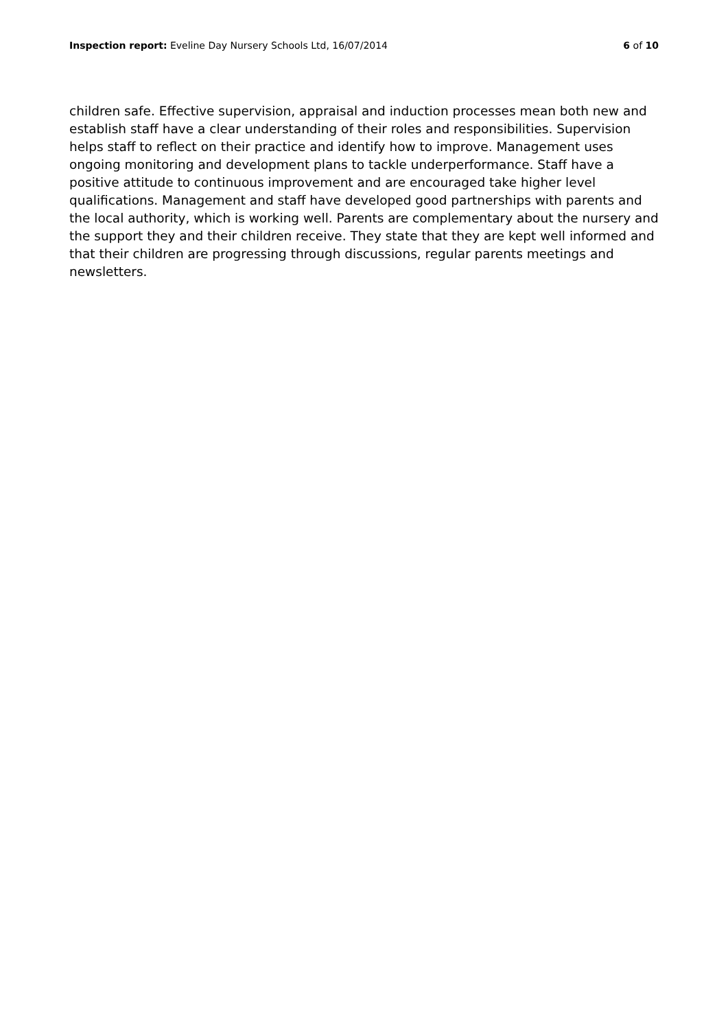Inspection report: Eveline Day Nursery Schools Ltd, 16/07/2014 6 of 10
children safe. Effective supervision, appraisal and induction processes mean both new and establish staff have a clear understanding of their roles and responsibilities. Supervision helps staff to reflect on their practice and identify how to improve. Management uses ongoing monitoring and development plans to tackle underperformance. Staff have a positive attitude to continuous improvement and are encouraged take higher level qualifications. Management and staff have developed good partnerships with parents and the local authority, which is working well. Parents are complementary about the nursery and the support they and their children receive. They state that they are kept well informed and that their children are progressing through discussions, regular parents meetings and newsletters.